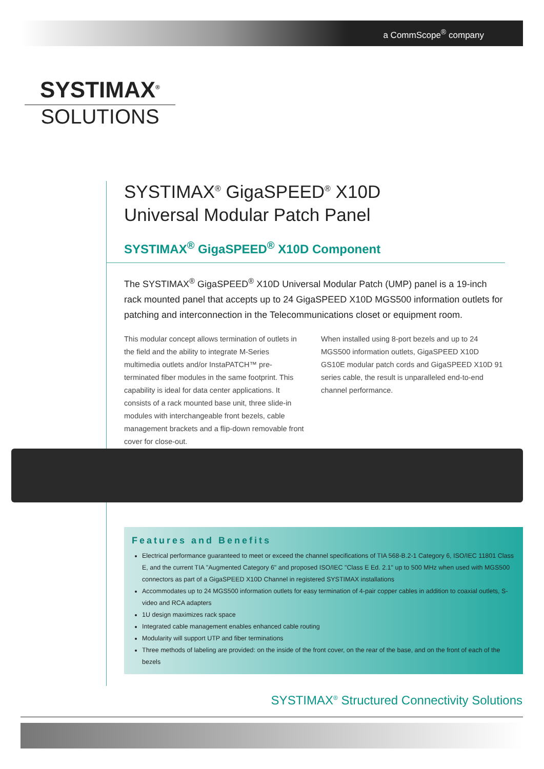a CommScope<sup>®</sup> company
SYSTIMAX<sup>®</sup>
SOLUTIONS
SYSTIMAX<sup>®</sup> GigaSPEED<sup>®</sup> X10D
Universal Modular Patch Panel
SYSTIMAX<sup>®</sup> GigaSPEED<sup>®</sup> X10D Component
The SYSTIMAX<sup>®</sup> GigaSPEED<sup>®</sup> X10D Universal Modular Patch (UMP) panel is a 19-inch rack mounted panel that accepts up to 24 GigaSPEED X10D MGS500 information outlets for patching and interconnection in the Telecommunications closet or equipment room.
This modular concept allows termination of outlets in the field and the ability to integrate M-Series multimedia outlets and/or InstaPATCH™ pre-terminated fiber modules in the same footprint. This capability is ideal for data center applications. It consists of a rack mounted base unit, three slide-in modules with interchangeable front bezels, cable management brackets and a flip-down removable front cover for close-out.
When installed using 8-port bezels and up to 24 MGS500 information outlets, GigaSPEED X10D GS10E modular patch cords and GigaSPEED X10D 91 series cable, the result is unparalleled end-to-end channel performance.
Features and Benefits
Electrical performance guaranteed to meet or exceed the channel specifications of TIA 568-B.2-1 Category 6, ISO/IEC 11801 Class E, and the current TIA "Augmented Category 6" and proposed ISO/IEC "Class E Ed. 2.1" up to 500 MHz when used with MGS500 connectors as part of a GigaSPEED X10D Channel in registered SYSTIMAX installations
Accommodates up to 24 MGS500 information outlets for easy termination of 4-pair copper cables in addition to coaxial outlets, S-video and RCA adapters
1U design maximizes rack space
Integrated cable management enables enhanced cable routing
Modularity will support UTP and fiber terminations
Three methods of labeling are provided: on the inside of the front cover, on the rear of the base, and on the front of each of the bezels
SYSTIMAX<sup>®</sup> Structured Connectivity Solutions